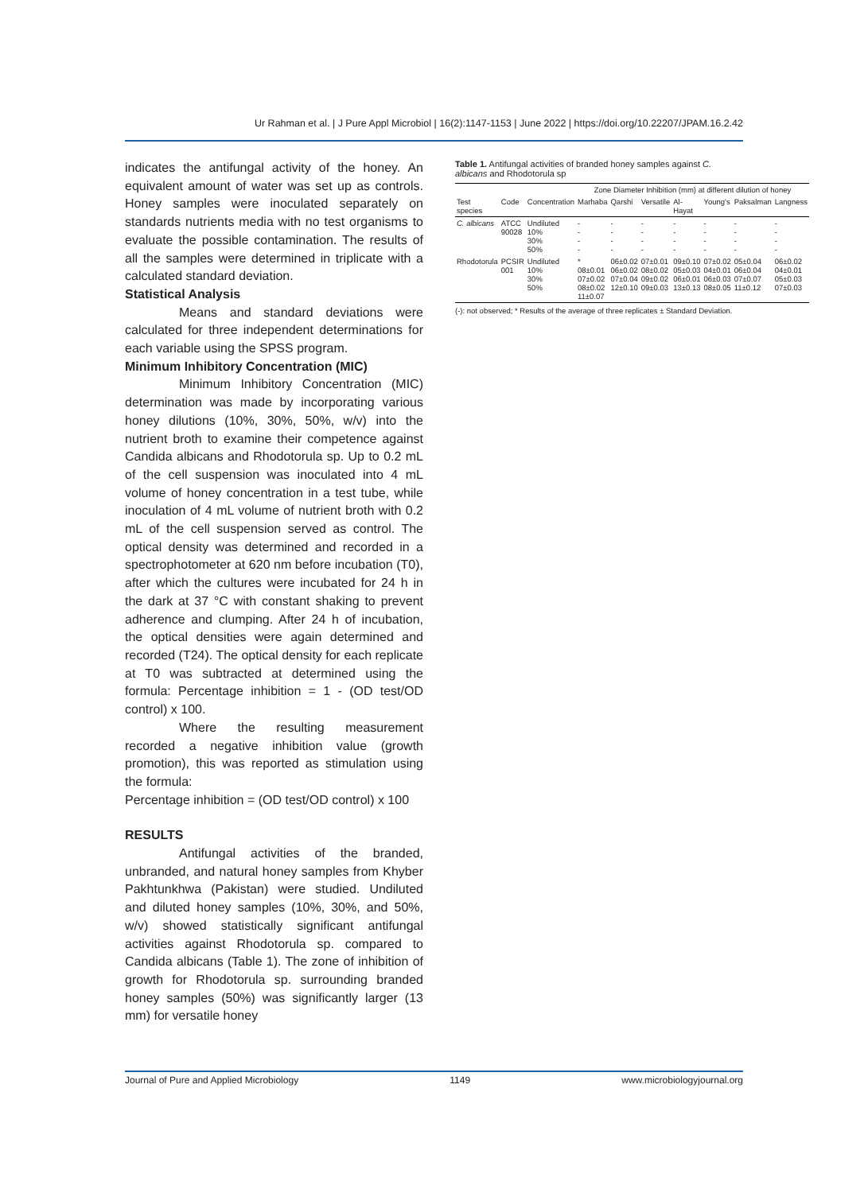Ur Rahman et al. | J Pure Appl Microbiol | 16(2):1147-1153 | June 2022 | https://doi.org/10.22207/JPAM.16.2.42
indicates the antifungal activity of the honey. An equivalent amount of water was set up as controls. Honey samples were inoculated separately on standards nutrients media with no test organisms to evaluate the possible contamination. The results of all the samples were determined in triplicate with a calculated standard deviation.
Statistical Analysis
Means and standard deviations were calculated for three independent determinations for each variable using the SPSS program.
Minimum Inhibitory Concentration (MIC)
Minimum Inhibitory Concentration (MIC) determination was made by incorporating various honey dilutions (10%, 30%, 50%, w/v) into the nutrient broth to examine their competence against Candida albicans and Rhodotorula sp. Up to 0.2 mL of the cell suspension was inoculated into 4 mL volume of honey concentration in a test tube, while inoculation of 4 mL volume of nutrient broth with 0.2 mL of the cell suspension served as control. The optical density was determined and recorded in a spectrophotometer at 620 nm before incubation (T0), after which the cultures were incubated for 24 h in the dark at 37 °C with constant shaking to prevent adherence and clumping. After 24 h of incubation, the optical densities were again determined and recorded (T24). The optical density for each replicate at T0 was subtracted at determined using the formula: Percentage inhibition = 1 - (OD test/OD control) x 100.
Where the resulting measurement recorded a negative inhibition value (growth promotion), this was reported as stimulation using the formula:
Percentage inhibition = (OD test/OD control) x 100
RESULTS
Antifungal activities of the branded, unbranded, and natural honey samples from Khyber Pakhtunkhwa (Pakistan) were studied. Undiluted and diluted honey samples (10%, 30%, and 50%, w/v) showed statistically significant antifungal activities against Rhodotorula sp. compared to Candida albicans (Table 1). The zone of inhibition of growth for Rhodotorula sp. surrounding branded honey samples (50%) was significantly larger (13 mm) for versatile honey
Table 1. Antifungal activities of branded honey samples against C. albicans and Rhodotorula sp
| | | | Zone Diameter Inhibition (mm) at different dilution of honey | | | | | | |
| --- | --- | --- | --- | --- | --- | --- | --- | --- | --- |
| Test species | Code | Concentration | Marhaba | Qarshi | Versatile | Al-Hayat | Young's | Paksalman | Langness |
| C. albicans | ATCC 90028 | Undiluted 10% 30% 50% | - - - - | - - - - | - - - - | - - - - | - - - - | - - - - | - - - - |
| Rhodotorula | PCSIR 001 | Undiluted 10% 30% 50% | * 08±0.01 07±0.02 08±0.02 11±0.07 | 06±0.02 06±0.02 07±0.04 12±0.10 | 07±0.01 08±0.02 09±0.02 09±0.03 | 09±0.10 05±0.03 06±0.01 13±0.13 | 07±0.02 04±0.01 06±0.03 08±0.05 | 05±0.04 06±0.04 07±0.07 11±0.12 | 06±0.02 04±0.01 05±0.03 07±0.03 |
(-): not observed; * Results of the average of three replicates ± Standard Deviation.
Journal of Pure and Applied Microbiology 1149 www.microbiologyjournal.org